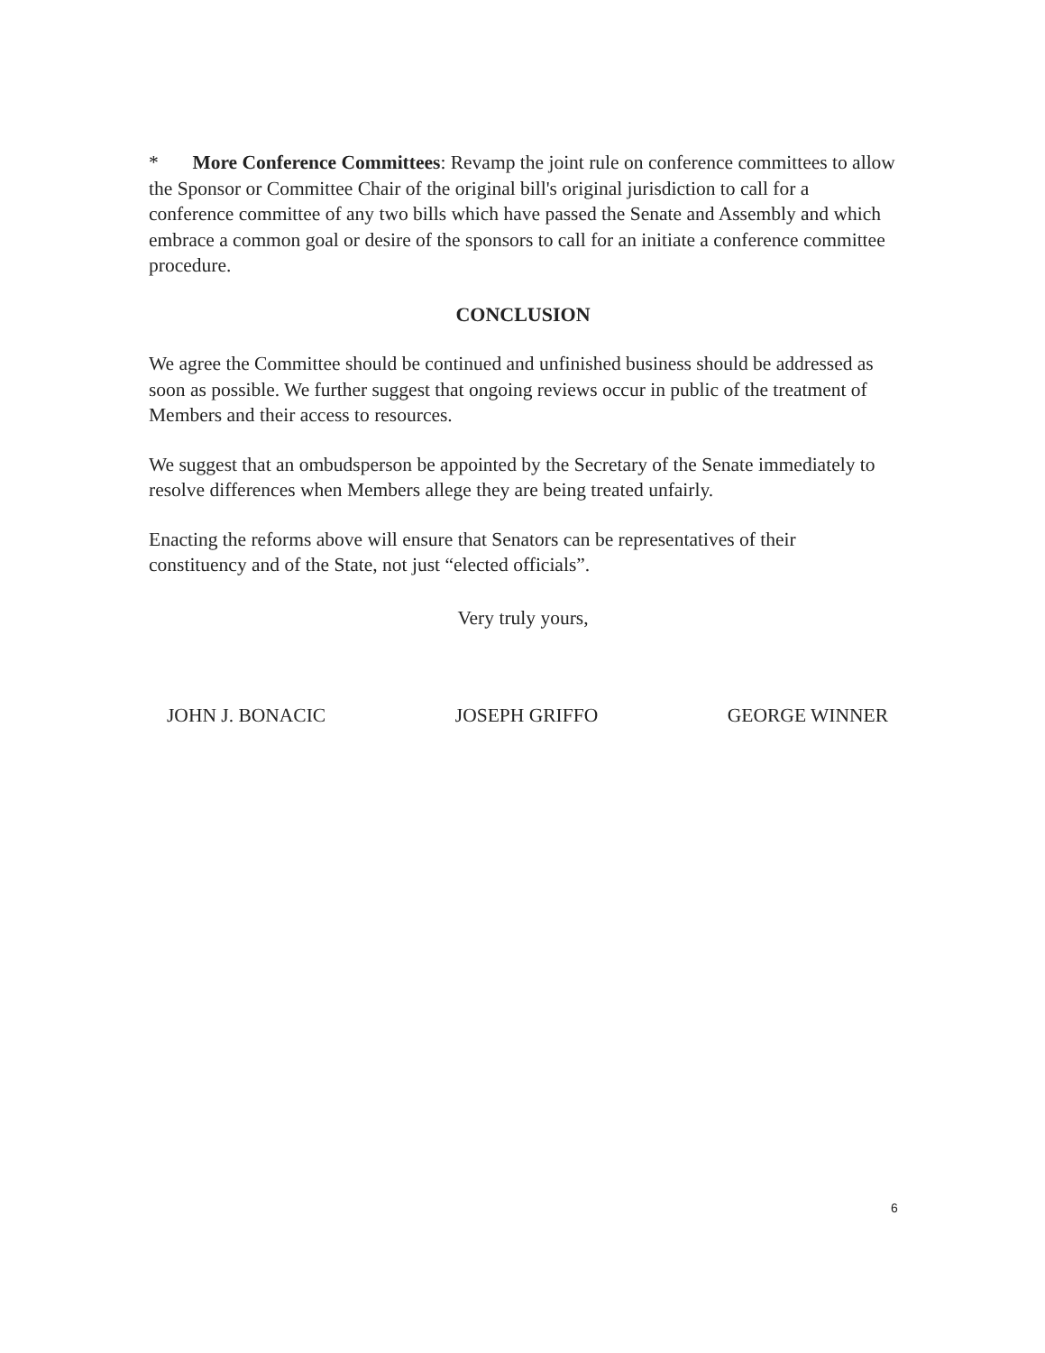* More Conference Committees: Revamp the joint rule on conference committees to allow the Sponsor or Committee Chair of the original bill's original jurisdiction to call for a conference committee of any two bills which have passed the Senate and Assembly and which embrace a common goal or desire of the sponsors to call for an initiate a conference committee procedure.
CONCLUSION
We agree the Committee should be continued and unfinished business should be addressed as soon as possible. We further suggest that ongoing reviews occur in public of the treatment of Members and their access to resources.
We suggest that an ombudsperson be appointed by the Secretary of the Senate immediately to resolve differences when Members allege they are being treated unfairly.
Enacting the reforms above will ensure that Senators can be representatives of their constituency and of the State, not just “elected officials”.
Very truly yours,
JOHN J. BONACIC JOSEPH GRIFFO GEORGE WINNER
6